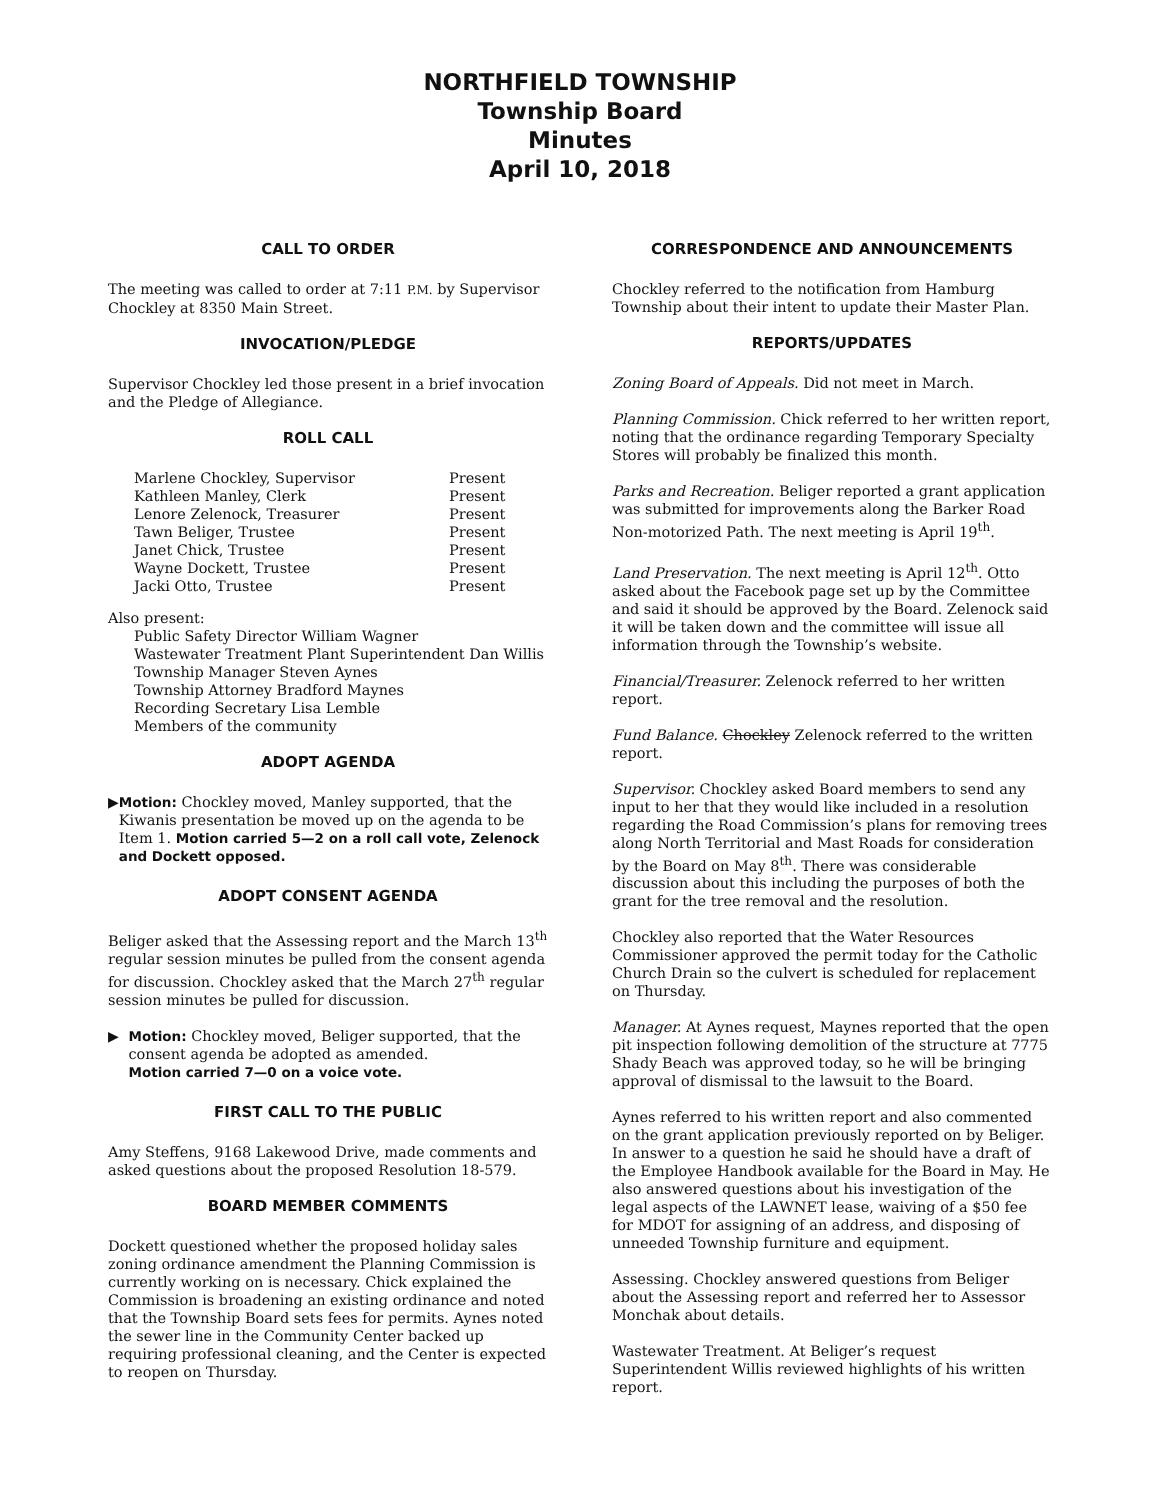NORTHFIELD TOWNSHIP
Township Board
Minutes
April 10, 2018
CALL TO ORDER
The meeting was called to order at 7:11 P.M. by Supervisor Chockley at 8350 Main Street.
INVOCATION/PLEDGE
Supervisor Chockley led those present in a brief invocation and the Pledge of Allegiance.
ROLL CALL
| Marlene Chockley, Supervisor | Present |
| Kathleen Manley, Clerk | Present |
| Lenore Zelenock, Treasurer | Present |
| Tawn Beliger, Trustee | Present |
| Janet Chick, Trustee | Present |
| Wayne Dockett, Trustee | Present |
| Jacki Otto, Trustee | Present |
Also present:
Public Safety Director William Wagner
Wastewater Treatment Plant Superintendent Dan Willis
Township Manager Steven Aynes
Township Attorney Bradford Maynes
Recording Secretary Lisa Lemble
Members of the community
ADOPT AGENDA
▶ Motion: Chockley moved, Manley supported, that the Kiwanis presentation be moved up on the agenda to be Item 1. Motion carried 5—2 on a roll call vote, Zelenock and Dockett opposed.
ADOPT CONSENT AGENDA
Beliger asked that the Assessing report and the March 13<sup>th</sup> regular session minutes be pulled from the consent agenda for discussion. Chockley asked that the March 27<sup>th</sup> regular session minutes be pulled for discussion.
▶ Motion: Chockley moved, Beliger supported, that the consent agenda be adopted as amended.
Motion carried 7—0 on a voice vote.
FIRST CALL TO THE PUBLIC
Amy Steffens, 9168 Lakewood Drive, made comments and asked questions about the proposed Resolution 18-579.
BOARD MEMBER COMMENTS
Dockett questioned whether the proposed holiday sales zoning ordinance amendment the Planning Commission is currently working on is necessary. Chick explained the Commission is broadening an existing ordinance and noted that the Township Board sets fees for permits. Aynes noted the sewer line in the Community Center backed up requiring professional cleaning, and the Center is expected to reopen on Thursday.
CORRESPONDENCE AND ANNOUNCEMENTS
Chockley referred to the notification from Hamburg Township about their intent to update their Master Plan.
REPORTS/UPDATES
Zoning Board of Appeals. Did not meet in March.
Planning Commission. Chick referred to her written report, noting that the ordinance regarding Temporary Specialty Stores will probably be finalized this month.
Parks and Recreation. Beliger reported a grant application was submitted for improvements along the Barker Road Non-motorized Path. The next meeting is April 19<sup>th</sup>.
Land Preservation. The next meeting is April 12<sup>th</sup>. Otto asked about the Facebook page set up by the Committee and said it should be approved by the Board. Zelenock said it will be taken down and the committee will issue all information through the Township’s website.
Financial/Treasurer. Zelenock referred to her written report.
Fund Balance. Chockley Zelenock referred to the written report.
Supervisor. Chockley asked Board members to send any input to her that they would like included in a resolution regarding the Road Commission’s plans for removing trees along North Territorial and Mast Roads for consideration by the Board on May 8<sup>th</sup>. There was considerable discussion about this including the purposes of both the grant for the tree removal and the resolution.
Chockley also reported that the Water Resources Commissioner approved the permit today for the Catholic Church Drain so the culvert is scheduled for replacement on Thursday.
Manager. At Aynes request, Maynes reported that the open pit inspection following demolition of the structure at 7775 Shady Beach was approved today, so he will be bringing approval of dismissal to the lawsuit to the Board.
Aynes referred to his written report and also commented on the grant application previously reported on by Beliger. In answer to a question he said he should have a draft of the Employee Handbook available for the Board in May. He also answered questions about his investigation of the legal aspects of the LAWNET lease, waiving of a $50 fee for MDOT for assigning of an address, and disposing of unneeded Township furniture and equipment.
Assessing. Chockley answered questions from Beliger about the Assessing report and referred her to Assessor Monchak about details.
Wastewater Treatment. At Beliger’s request Superintendent Willis reviewed highlights of his written report.